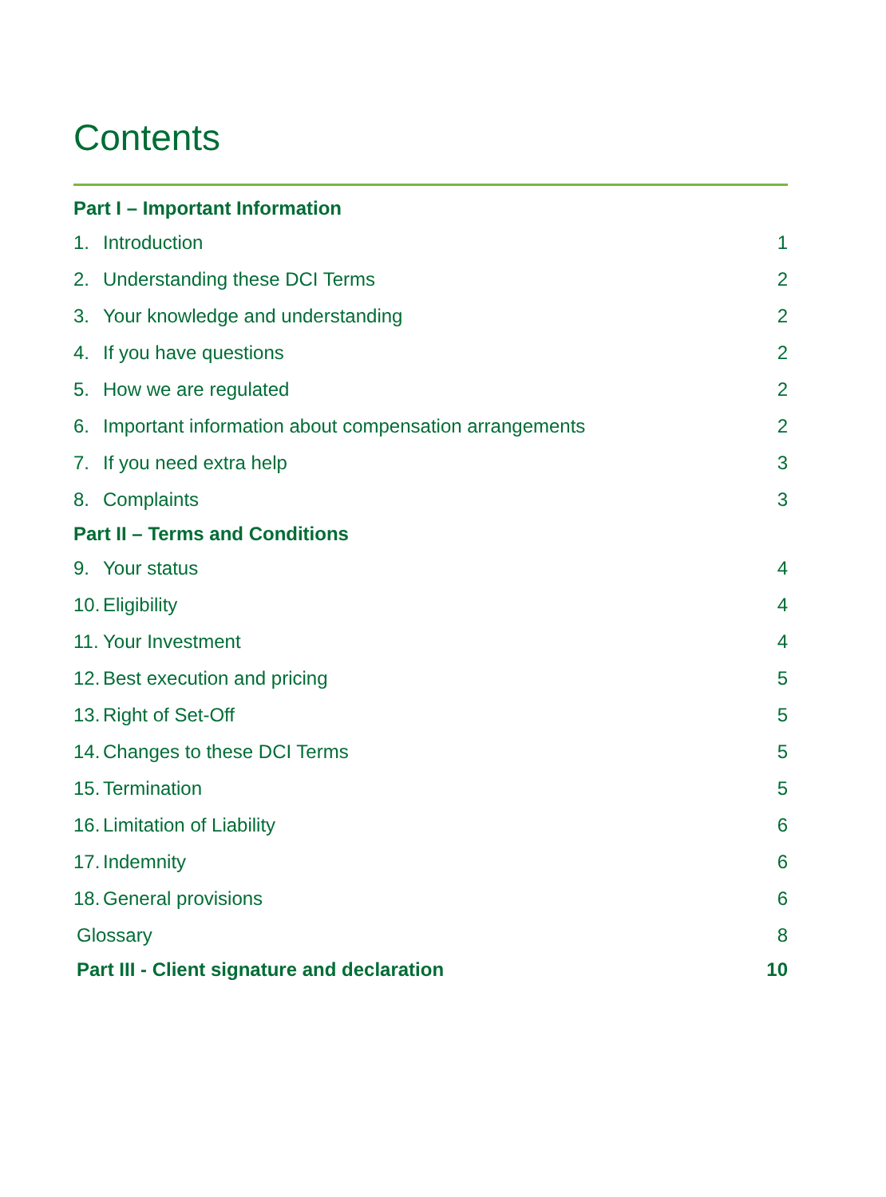Contents
Part I – Important Information
1. Introduction 1
2. Understanding these DCI Terms 2
3. Your knowledge and understanding 2
4. If you have questions 2
5. How we are regulated 2
6. Important information about compensation arrangements 2
7. If you need extra help 3
8. Complaints 3
Part II – Terms and Conditions
9. Your status 4
10. Eligibility 4
11. Your Investment 4
12. Best execution and pricing 5
13. Right of Set-Off 5
14. Changes to these DCI Terms 5
15. Termination 5
16. Limitation of Liability 6
17. Indemnity 6
18. General provisions 6
Glossary 8
Part III - Client signature and declaration 10